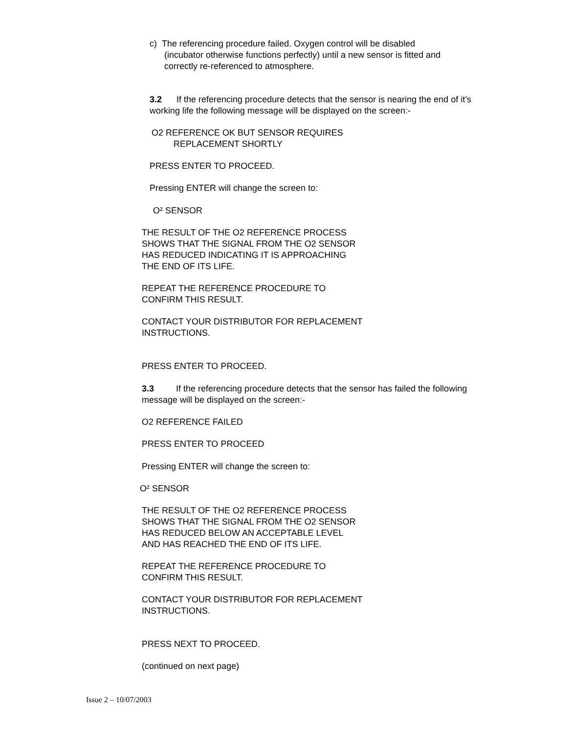c) The referencing procedure failed. Oxygen control will be disabled
(incubator otherwise functions perfectly) until a new sensor is fitted and
correctly re-referenced to atmosphere.
3.2 If the referencing procedure detects that the sensor is nearing the end of it’s working life the following message will be displayed on the screen:-
O2 REFERENCE OK BUT SENSOR REQUIRES
REPLACEMENT SHORTLY
PRESS ENTER TO PROCEED.
Pressing ENTER will change the screen to:
O² SENSOR
THE RESULT OF THE O2 REFERENCE PROCESS
SHOWS THAT THE SIGNAL FROM THE O2 SENSOR
HAS REDUCED INDICATING IT IS APPROACHING
THE END OF ITS LIFE.
REPEAT THE REFERENCE PROCEDURE TO
CONFIRM THIS RESULT.
CONTACT YOUR DISTRIBUTOR FOR REPLACEMENT
INSTRUCTIONS.
PRESS ENTER TO PROCEED.
3.3 If the referencing procedure detects that the sensor has failed the following message will be displayed on the screen:-
O2 REFERENCE FAILED
PRESS ENTER TO PROCEED
Pressing ENTER will change the screen to:
O² SENSOR
THE RESULT OF THE O2 REFERENCE PROCESS
SHOWS THAT THE SIGNAL FROM THE O2 SENSOR
HAS REDUCED BELOW AN ACCEPTABLE LEVEL
AND HAS REACHED THE END OF ITS LIFE.
REPEAT THE REFERENCE PROCEDURE TO
CONFIRM THIS RESULT.
CONTACT YOUR DISTRIBUTOR FOR REPLACEMENT
INSTRUCTIONS.
PRESS NEXT TO PROCEED.
(continued on next page)
Issue 2 – 10/07/2003